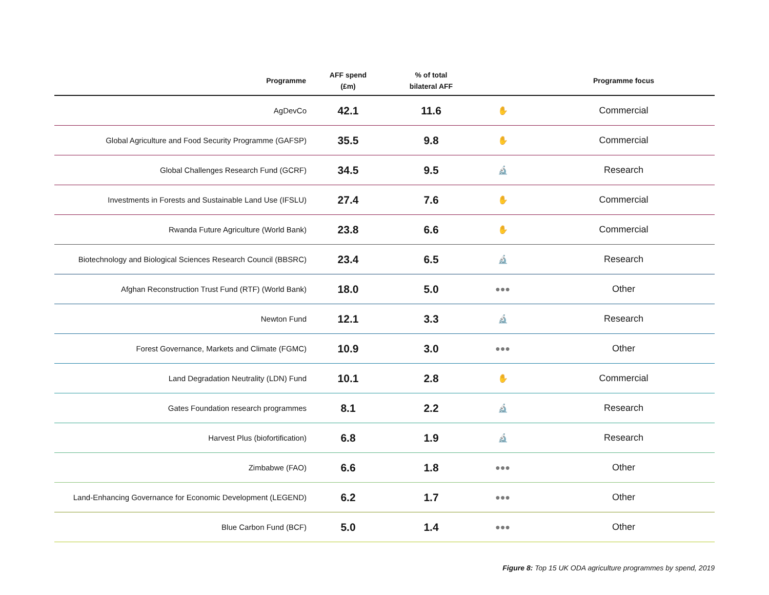| Programme | AFF spend (£m) | % of total bilateral AFF | | Programme focus |
| --- | --- | --- | --- | --- |
| AgDevCo | 42.1 | 11.6 | ✋ | Commercial |
| Global Agriculture and Food Security Programme (GAFSP) | 35.5 | 9.8 | ✋ | Commercial |
| Global Challenges Research Fund (GCRF) | 34.5 | 9.5 | 🔬 | Research |
| Investments in Forests and Sustainable Land Use (IFSLU) | 27.4 | 7.6 | ✋ | Commercial |
| Rwanda Future Agriculture (World Bank) | 23.8 | 6.6 | ✋ | Commercial |
| Biotechnology and Biological Sciences Research Council (BBSRC) | 23.4 | 6.5 | 🔬 | Research |
| Afghan Reconstruction Trust Fund (RTF) (World Bank) | 18.0 | 5.0 | ●●● | Other |
| Newton Fund | 12.1 | 3.3 | 🔬 | Research |
| Forest Governance, Markets and Climate (FGMC) | 10.9 | 3.0 | ●●● | Other |
| Land Degradation Neutrality (LDN) Fund | 10.1 | 2.8 | ✋ | Commercial |
| Gates Foundation research programmes | 8.1 | 2.2 | 🔬 | Research |
| Harvest Plus (biofortification) | 6.8 | 1.9 | 🔬 | Research |
| Zimbabwe (FAO) | 6.6 | 1.8 | ●●● | Other |
| Land-Enhancing Governance for Economic Development (LEGEND) | 6.2 | 1.7 | ●●● | Other |
| Blue Carbon Fund (BCF) | 5.0 | 1.4 | ●●● | Other |
Figure 8: Top 15 UK ODA agriculture programmes by spend, 2019